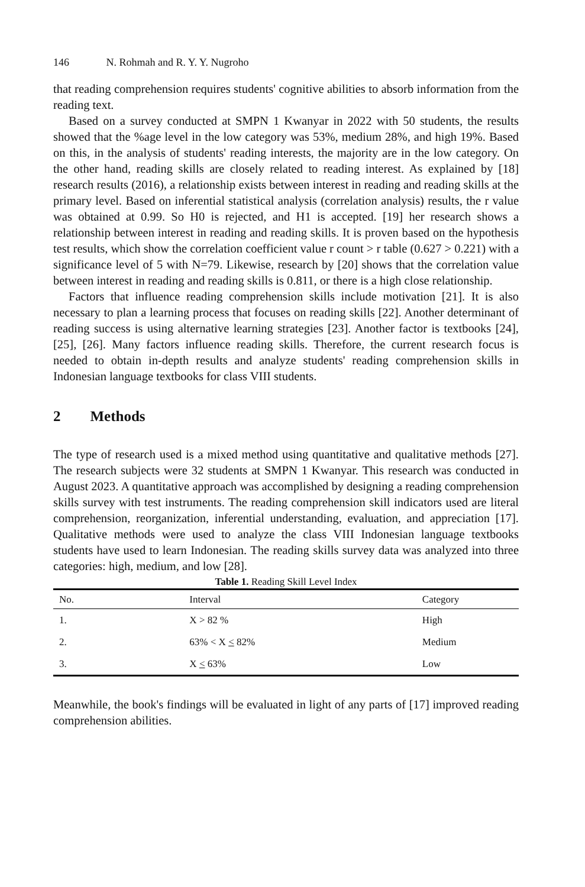146 N. Rohmah and R. Y. Y. Nugroho
that reading comprehension requires students' cognitive abilities to absorb information from the reading text.
Based on a survey conducted at SMPN 1 Kwanyar in 2022 with 50 students, the results showed that the %age level in the low category was 53%, medium 28%, and high 19%. Based on this, in the analysis of students' reading interests, the majority are in the low category. On the other hand, reading skills are closely related to reading interest. As explained by [18] research results (2016), a relationship exists between interest in reading and reading skills at the primary level. Based on inferential statistical analysis (correlation analysis) results, the r value was obtained at 0.99. So H0 is rejected, and H1 is accepted. [19] her research shows a relationship between interest in reading and reading skills. It is proven based on the hypothesis test results, which show the correlation coefficient value r count > r table (0.627 > 0.221) with a significance level of 5 with N=79. Likewise, research by [20] shows that the correlation value between interest in reading and reading skills is 0.811, or there is a high close relationship.
Factors that influence reading comprehension skills include motivation [21]. It is also necessary to plan a learning process that focuses on reading skills [22]. Another determinant of reading success is using alternative learning strategies [23]. Another factor is textbooks [24], [25], [26]. Many factors influence reading skills. Therefore, the current research focus is needed to obtain in-depth results and analyze students' reading comprehension skills in Indonesian language textbooks for class VIII students.
2 Methods
The type of research used is a mixed method using quantitative and qualitative methods [27]. The research subjects were 32 students at SMPN 1 Kwanyar. This research was conducted in August 2023. A quantitative approach was accomplished by designing a reading comprehension skills survey with test instruments. The reading comprehension skill indicators used are literal comprehension, reorganization, inferential understanding, evaluation, and appreciation [17]. Qualitative methods were used to analyze the class VIII Indonesian language textbooks students have used to learn Indonesian. The reading skills survey data was analyzed into three categories: high, medium, and low [28].
Table 1. Reading Skill Level Index
| No. | Interval | Category |
| --- | --- | --- |
| 1. | X > 82 % | High |
| 2. | 63% < X < 82% | Medium |
| 3. | X < 63% | Low |
Meanwhile, the book's findings will be evaluated in light of any parts of [17] improved reading comprehension abilities.